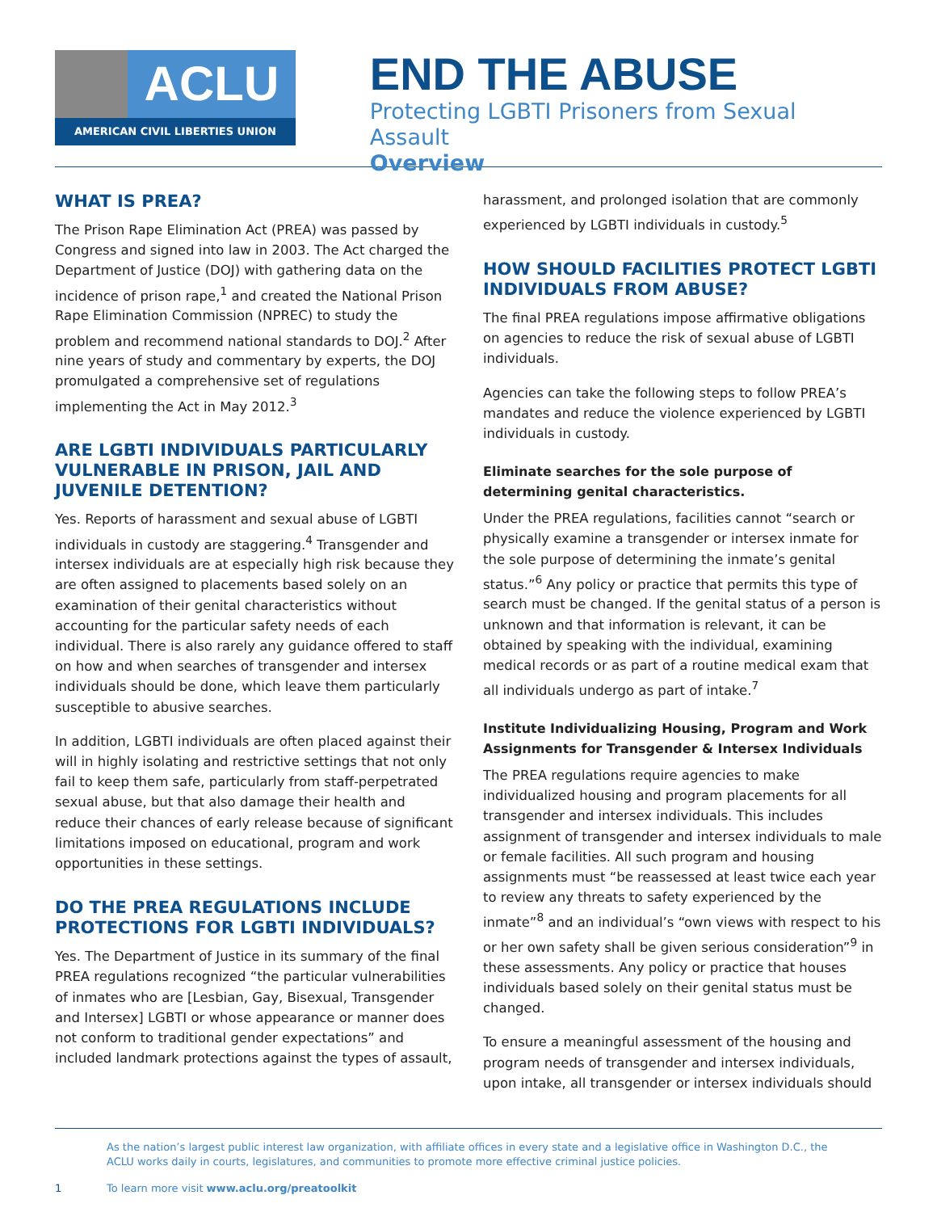ACLU
AMERICAN CIVIL LIBERTIES UNION
END THE ABUSE
Protecting LGBTI Prisoners from Sexual Assault
Overview
WHAT IS PREA?
The Prison Rape Elimination Act (PREA) was passed by Congress and signed into law in 2003. The Act charged the Department of Justice (DOJ) with gathering data on the incidence of prison rape,<sup>1</sup> and created the National Prison Rape Elimination Commission (NPREC) to study the problem and recommend national standards to DOJ.<sup>2</sup> After nine years of study and commentary by experts, the DOJ promulgated a comprehensive set of regulations implementing the Act in May 2012.<sup>3</sup>
ARE LGBTI INDIVIDUALS PARTICULARLY VULNERABLE IN PRISON, JAIL AND JUVENILE DETENTION?
Yes. Reports of harassment and sexual abuse of LGBTI individuals in custody are staggering.<sup>4</sup> Transgender and intersex individuals are at especially high risk because they are often assigned to placements based solely on an examination of their genital characteristics without accounting for the particular safety needs of each individual. There is also rarely any guidance offered to staff on how and when searches of transgender and intersex individuals should be done, which leave them particularly susceptible to abusive searches.
In addition, LGBTI individuals are often placed against their will in highly isolating and restrictive settings that not only fail to keep them safe, particularly from staff-perpetrated sexual abuse, but that also damage their health and reduce their chances of early release because of significant limitations imposed on educational, program and work opportunities in these settings.
DO THE PREA REGULATIONS INCLUDE PROTECTIONS FOR LGBTI INDIVIDUALS?
Yes. The Department of Justice in its summary of the final PREA regulations recognized “the particular vulnerabilities of inmates who are [Lesbian, Gay, Bisexual, Transgender and Intersex] LGBTI or whose appearance or manner does not conform to traditional gender expectations” and included landmark protections against the types of assault,
harassment, and prolonged isolation that are commonly experienced by LGBTI individuals in custody.<sup>5</sup>
HOW SHOULD FACILITIES PROTECT LGBTI INDIVIDUALS FROM ABUSE?
The final PREA regulations impose affirmative obligations on agencies to reduce the risk of sexual abuse of LGBTI individuals.
Agencies can take the following steps to follow PREA’s mandates and reduce the violence experienced by LGBTI individuals in custody.
Eliminate searches for the sole purpose of determining genital characteristics.
Under the PREA regulations, facilities cannot “search or physically examine a transgender or intersex inmate for the sole purpose of determining the inmate’s genital status.”<sup>6</sup> Any policy or practice that permits this type of search must be changed. If the genital status of a person is unknown and that information is relevant, it can be obtained by speaking with the individual, examining medical records or as part of a routine medical exam that all individuals undergo as part of intake.<sup>7</sup>
Institute Individualizing Housing, Program and Work Assignments for Transgender & Intersex Individuals
The PREA regulations require agencies to make individualized housing and program placements for all transgender and intersex individuals. This includes assignment of transgender and intersex individuals to male or female facilities. All such program and housing assignments must “be reassessed at least twice each year to review any threats to safety experienced by the inmate”<sup>8</sup> and an individual’s “own views with respect to his or her own safety shall be given serious consideration”<sup>9</sup> in these assessments. Any policy or practice that houses individuals based solely on their genital status must be changed.
To ensure a meaningful assessment of the housing and program needs of transgender and intersex individuals, upon intake, all transgender or intersex individuals should
As the nation’s largest public interest law organization, with affiliate offices in every state and a legislative office in Washington D.C., the ACLU works daily in courts, legislatures, and communities to promote more effective criminal justice policies.
1 To learn more visit www.aclu.org/preatoolkit